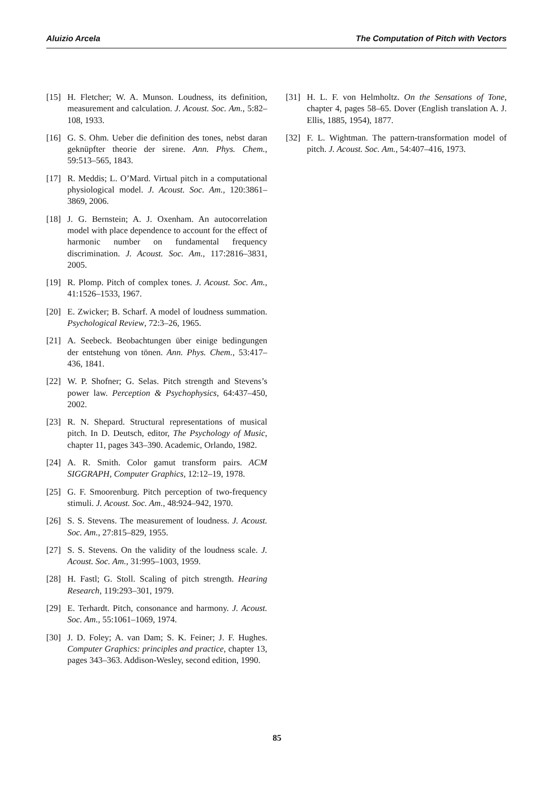Aluizio Arcela The Computation of Pitch with Vectors
[15] H. Fletcher; W. A. Munson. Loudness, its definition, measurement and calculation. J. Acoust. Soc. Am., 5:82–108, 1933.
[16] G. S. Ohm. Ueber die definition des tones, nebst daran geknüpfter theorie der sirene. Ann. Phys. Chem., 59:513–565, 1843.
[17] R. Meddis; L. O’Mard. Virtual pitch in a computational physiological model. J. Acoust. Soc. Am., 120:3861–3869, 2006.
[18] J. G. Bernstein; A. J. Oxenham. An autocorrelation model with place dependence to account for the effect of harmonic number on fundamental frequency discrimination. J. Acoust. Soc. Am., 117:2816–3831, 2005.
[19] R. Plomp. Pitch of complex tones. J. Acoust. Soc. Am., 41:1526–1533, 1967.
[20] E. Zwicker; B. Scharf. A model of loudness summation. Psychological Review, 72:3–26, 1965.
[21] A. Seebeck. Beobachtungen über einige bedingungen der entstehung von tönen. Ann. Phys. Chem., 53:417–436, 1841.
[22] W. P. Shofner; G. Selas. Pitch strength and Stevens’s power law. Perception & Psychophysics, 64:437–450, 2002.
[23] R. N. Shepard. Structural representations of musical pitch. In D. Deutsch, editor, The Psychology of Music, chapter 11, pages 343–390. Academic, Orlando, 1982.
[24] A. R. Smith. Color gamut transform pairs. ACM SIGGRAPH, Computer Graphics, 12:12–19, 1978.
[25] G. F. Smoorenburg. Pitch perception of two-frequency stimuli. J. Acoust. Soc. Am., 48:924–942, 1970.
[26] S. S. Stevens. The measurement of loudness. J. Acoust. Soc. Am., 27:815–829, 1955.
[27] S. S. Stevens. On the validity of the loudness scale. J. Acoust. Soc. Am., 31:995–1003, 1959.
[28] H. Fastl; G. Stoll. Scaling of pitch strength. Hearing Research, 119:293–301, 1979.
[29] E. Terhardt. Pitch, consonance and harmony. J. Acoust. Soc. Am., 55:1061–1069, 1974.
[30] J. D. Foley; A. van Dam; S. K. Feiner; J. F. Hughes. Computer Graphics: principles and practice, chapter 13, pages 343–363. Addison-Wesley, second edition, 1990.
[31] H. L. F. von Helmholtz. On the Sensations of Tone, chapter 4, pages 58–65. Dover (English translation A. J. Ellis, 1885, 1954), 1877.
[32] F. L. Wightman. The pattern-transformation model of pitch. J. Acoust. Soc. Am., 54:407–416, 1973.
85